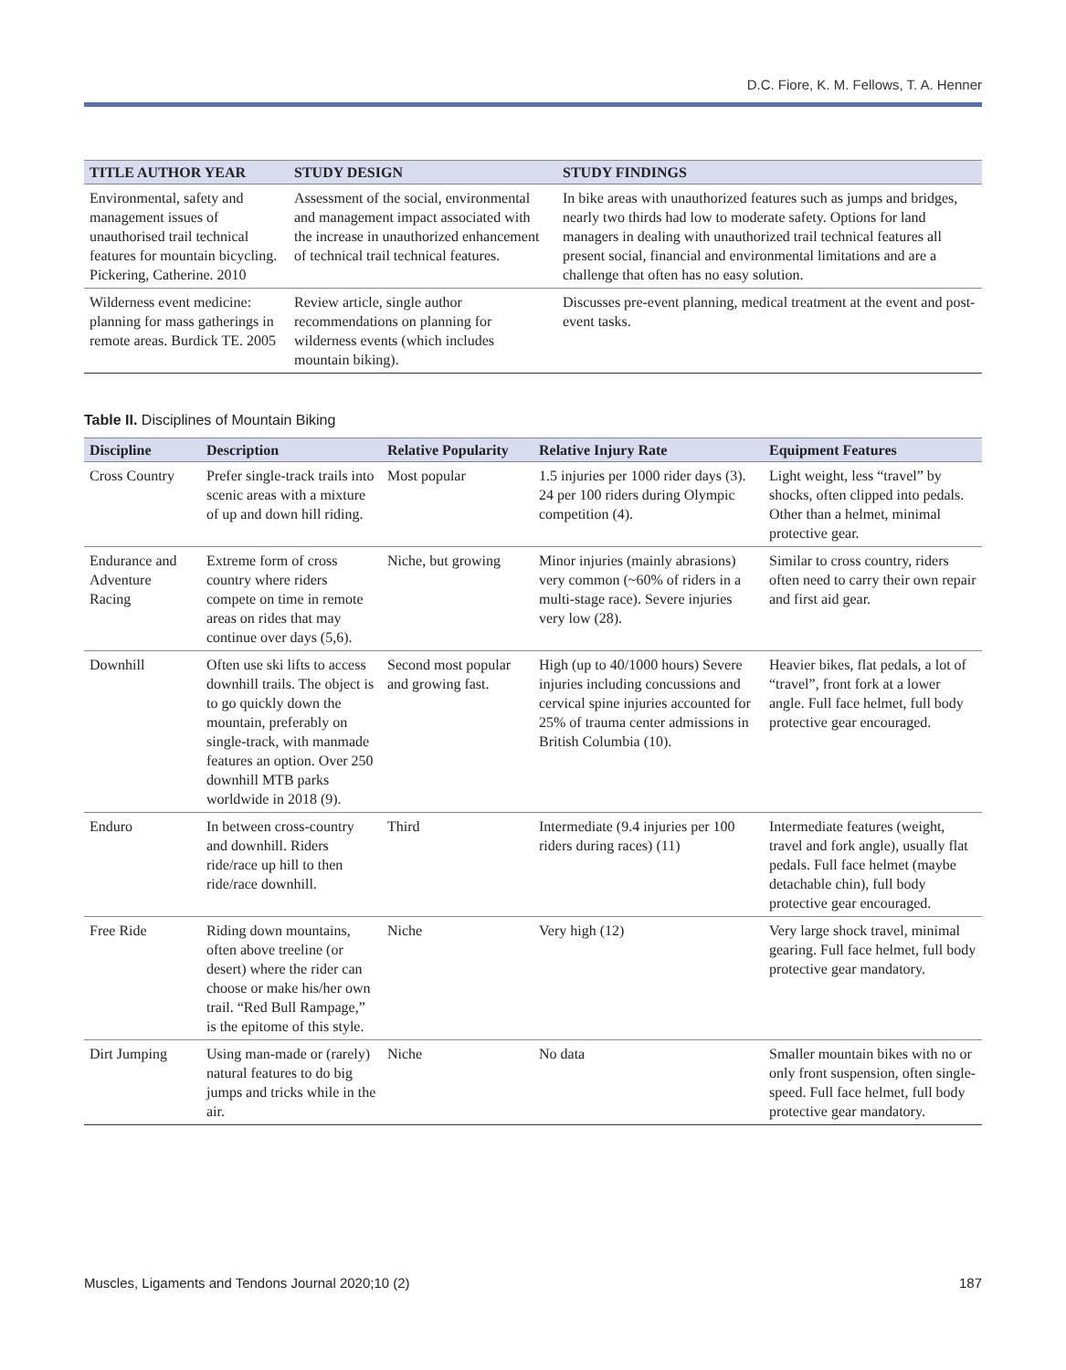D.C. Fiore, K. M. Fellows, T. A. Henner
| TITLE AUTHOR YEAR | STUDY DESIGN | STUDY FINDINGS |
| --- | --- | --- |
| Environmental, safety and management issues of unauthorised trail technical features for mountain bicycling. Pickering, Catherine. 2010 | Assessment of the social, environmental and management impact associated with the increase in unauthorized enhancement of technical trail technical features. | In bike areas with unauthorized features such as jumps and bridges, nearly two thirds had low to moderate safety. Options for land managers in dealing with unauthorized trail technical features all present social, financial and environmental limitations and are a challenge that often has no easy solution. |
| Wilderness event medicine: planning for mass gatherings in remote areas. Burdick TE. 2005 | Review article, single author recommendations on planning for wilderness events (which includes mountain biking). | Discusses pre-event planning, medical treatment at the event and post-event tasks. |
Table II. Disciplines of Mountain Biking
| Discipline | Description | Relative Popularity | Relative Injury Rate | Equipment Features |
| --- | --- | --- | --- | --- |
| Cross Country | Prefer single-track trails into scenic areas with a mixture of up and down hill riding. | Most popular | 1.5 injuries per 1000 rider days (3). 24 per 100 riders during Olympic competition (4). | Light weight, less “travel” by shocks, often clipped into pedals. Other than a helmet, minimal protective gear. |
| Endurance and Adventure Racing | Extreme form of cross country where riders compete on time in remote areas on rides that may continue over days (5,6). | Niche, but growing | Minor injuries (mainly abrasions) very common (~60% of riders in a multi-stage race). Severe injuries very low (28). | Similar to cross country, riders often need to carry their own repair and first aid gear. |
| Downhill | Often use ski lifts to access downhill trails. The object is to go quickly down the mountain, preferably on single-track, with manmade features an option. Over 250 downhill MTB parks worldwide in 2018 (9). | Second most popular and growing fast. | High (up to 40/1000 hours) Severe injuries including concussions and cervical spine injuries accounted for 25% of trauma center admissions in British Columbia (10). | Heavier bikes, flat pedals, a lot of “travel”, front fork at a lower angle. Full face helmet, full body protective gear encouraged. |
| Enduro | In between cross-country and downhill. Riders ride/race up hill to then ride/race downhill. | Third | Intermediate (9.4 injuries per 100 riders during races) (11) | Intermediate features (weight, travel and fork angle), usually flat pedals. Full face helmet (maybe detachable chin), full body protective gear encouraged. |
| Free Ride | Riding down mountains, often above treeline (or desert) where the rider can choose or make his/her own trail. “Red Bull Rampage,” is the epitome of this style. | Niche | Very high (12) | Very large shock travel, minimal gearing. Full face helmet, full body protective gear mandatory. |
| Dirt Jumping | Using man-made or (rarely) natural features to do big jumps and tricks while in the air. | Niche | No data | Smaller mountain bikes with no or only front suspension, often single-speed. Full face helmet, full body protective gear mandatory. |
Muscles, Ligaments and Tendons Journal 2020;10 (2) 187